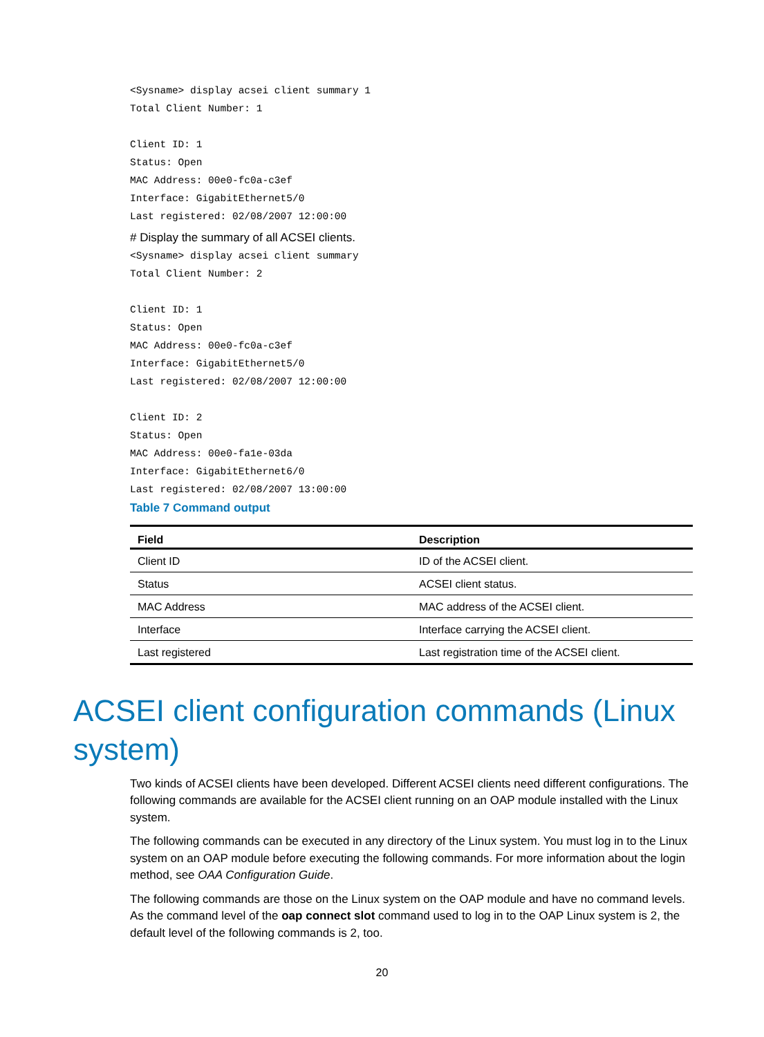<Sysname> display acsei client summary 1 Total Client Number: 1 Client ID: 1 Status: Open MAC Address: 00e0-fc0a-c3ef Interface: GigabitEthernet5/0 Last registered: 02/08/2007 12:00:00
# Display the summary of all ACSEI clients.
<Sysname> display acsei client summary Total Client Number: 2 Client ID: 1 Status: Open MAC Address: 00e0-fc0a-c3ef Interface: GigabitEthernet5/0 Last registered: 02/08/2007 12:00:00 Client ID: 2 Status: Open MAC Address: 00e0-fa1e-03da Interface: GigabitEthernet6/0 Last registered: 02/08/2007 13:00:00
Table 7 Command output
| Field | Description |
| --- | --- |
| Client ID | ID of the ACSEI client. |
| Status | ACSEI client status. |
| MAC Address | MAC address of the ACSEI client. |
| Interface | Interface carrying the ACSEI client. |
| Last registered | Last registration time of the ACSEI client. |
ACSEI client configuration commands (Linux system)
Two kinds of ACSEI clients have been developed. Different ACSEI clients need different configurations. The following commands are available for the ACSEI client running on an OAP module installed with the Linux system.
The following commands can be executed in any directory of the Linux system. You must log in to the Linux system on an OAP module before executing the following commands. For more information about the login method, see OAA Configuration Guide.
The following commands are those on the Linux system on the OAP module and have no command levels. As the command level of the oap connect slot command used to log in to the OAP Linux system is 2, the default level of the following commands is 2, too.
20